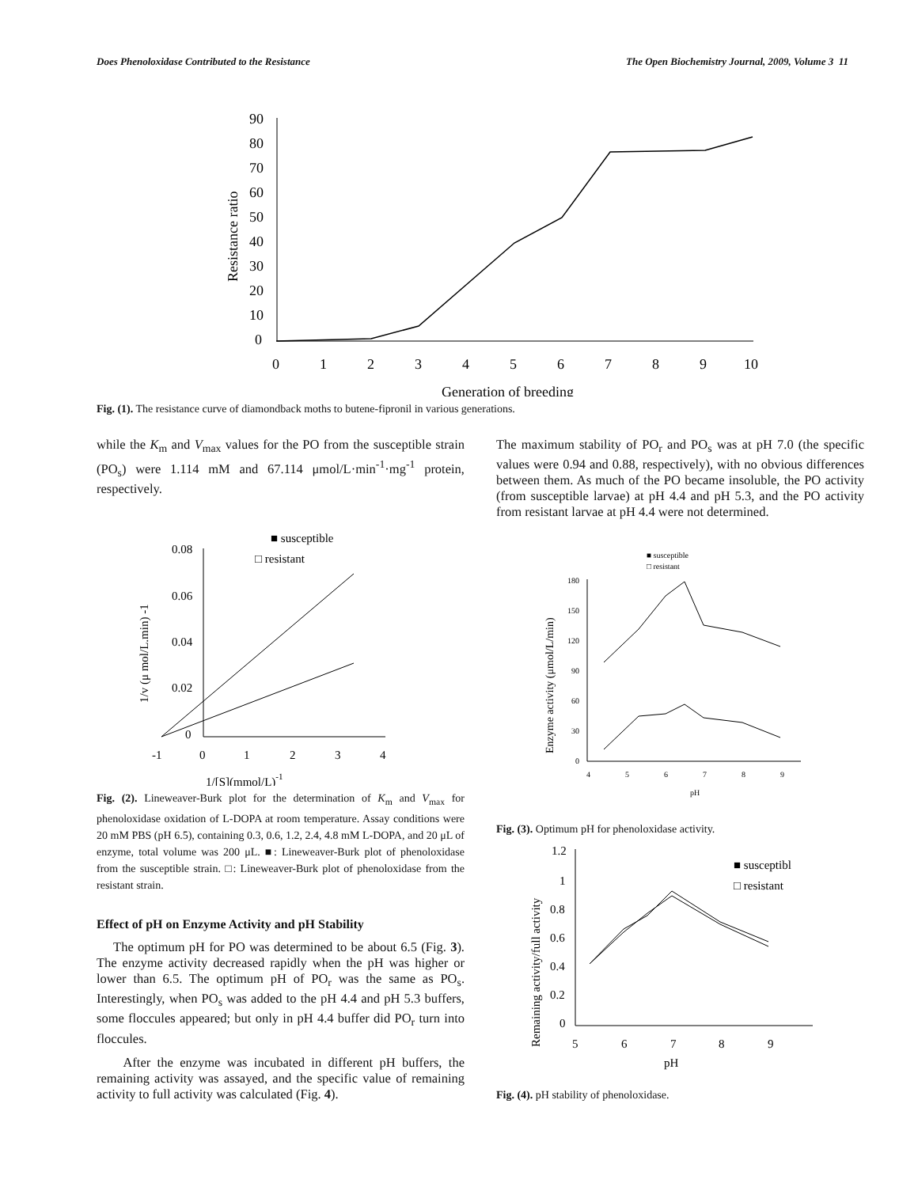Does Phenoloxidase Contributed to the Resistance The Open Biochemistry Journal, 2009, Volume 3 11
90
80
70
60
50
40
30
20
10
0
0
1
2
3
4
5
6
7
8
9
10
Generation of breeding
Resistance ratio
Fig. (1). The resistance curve of diamondback moths to butene-fipronil in various generations.
while the K<sub>m</sub> and V<sub>max</sub> values for the PO from the susceptible strain (PO<sub>s</sub>) were 1.114 mM and 67.114 μmol/L·min<sup>-1</sup>·mg<sup>-1</sup> protein, respectively.
■ susceptible
□ resistant
0.08
0.06
0.04
0.02
0
-1
0
1
2
3
4
1/[S](mmol/L)-1
1/v (μ mol/L.min) -1
Fig. (2). Lineweaver-Burk plot for the determination of K<sub>m</sub> and V<sub>max</sub> for phenoloxidase oxidation of L-DOPA at room temperature. Assay conditions were 20 mM PBS (pH 6.5), containing 0.3, 0.6, 1.2, 2.4, 4.8 mM L-DOPA, and 20 μL of enzyme, total volume was 200 μL. ■: Lineweaver-Burk plot of phenoloxidase from the susceptible strain. □: Lineweaver-Burk plot of phenoloxidase from the resistant strain.
Effect of pH on Enzyme Activity and pH Stability
The optimum pH for PO was determined to be about 6.5 (Fig. 3). The enzyme activity decreased rapidly when the pH was higher or lower than 6.5. The optimum pH of PO<sub>r</sub> was the same as PO<sub>s</sub>. Interestingly, when PO<sub>s</sub> was added to the pH 4.4 and pH 5.3 buffers, some floccules appeared; but only in pH 4.4 buffer did PO<sub>r</sub> turn into floccules.
After the enzyme was incubated in different pH buffers, the remaining activity was assayed, and the specific value of remaining activity to full activity was calculated (Fig. 4).
The maximum stability of PO<sub>r</sub> and PO<sub>s</sub> was at pH 7.0 (the specific values were 0.94 and 0.88, respectively), with no obvious differences between them. As much of the PO became insoluble, the PO activity (from susceptible larvae) at pH 4.4 and pH 5.3, and the PO activity from resistant larvae at pH 4.4 were not determined.
■ susceptible
□ resistant
180
150
120
90
60
30
0
4
5
6
7
8
9
pH
Enzyme activity (μmol/L/min)
Fig. (3). Optimum pH for phenoloxidase activity.
■ susceptibl
□ resistant
1.2
1
0.8
0.6
0.4
0.2
0
5
6
7
8
9
pH
Remaining activity/full activity
Fig. (4). pH stability of phenoloxidase.